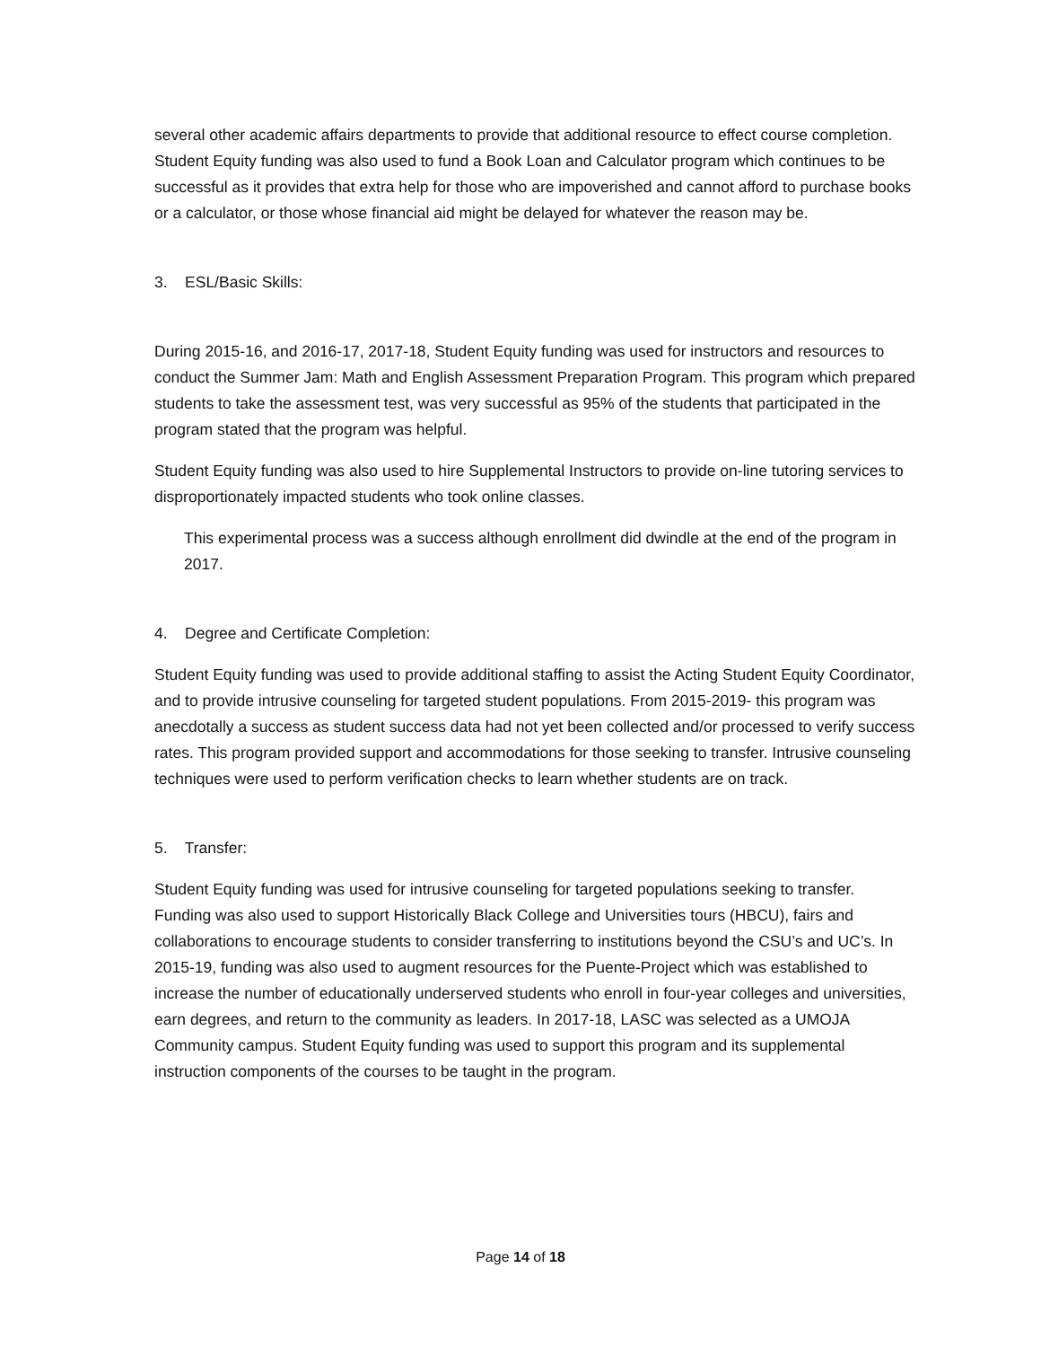several other academic affairs departments to provide that additional resource to effect course completion. Student Equity funding was also used to fund a Book Loan and Calculator program which continues to be successful as it provides that extra help for those who are impoverished and cannot afford to purchase books or a calculator, or those whose financial aid might be delayed for whatever the reason may be.
3. ESL/Basic Skills:
During 2015-16, and 2016-17, 2017-18, Student Equity funding was used for instructors and resources to conduct the Summer Jam: Math and English Assessment Preparation Program. This program which prepared students to take the assessment test, was very successful as 95% of the students that participated in the program stated that the program was helpful.
Student Equity funding was also used to hire Supplemental Instructors to provide on-line tutoring services to disproportionately impacted students who took online classes.
This experimental process was a success although enrollment did dwindle at the end of the program in 2017.
4. Degree and Certificate Completion:
Student Equity funding was used to provide additional staffing to assist the Acting Student Equity Coordinator, and to provide intrusive counseling for targeted student populations. From 2015-2019- this program was anecdotally a success as student success data had not yet been collected and/or processed to verify success rates. This program provided support and accommodations for those seeking to transfer. Intrusive counseling techniques were used to perform verification checks to learn whether students are on track.
5. Transfer:
Student Equity funding was used for intrusive counseling for targeted populations seeking to transfer. Funding was also used to support Historically Black College and Universities tours (HBCU), fairs and collaborations to encourage students to consider transferring to institutions beyond the CSU’s and UC’s. In 2015-19, funding was also used to augment resources for the Puente-Project which was established to increase the number of educationally underserved students who enroll in four-year colleges and universities, earn degrees, and return to the community as leaders. In 2017-18, LASC was selected as a UMOJA Community campus. Student Equity funding was used to support this program and its supplemental instruction components of the courses to be taught in the program.
Page 14 of 18